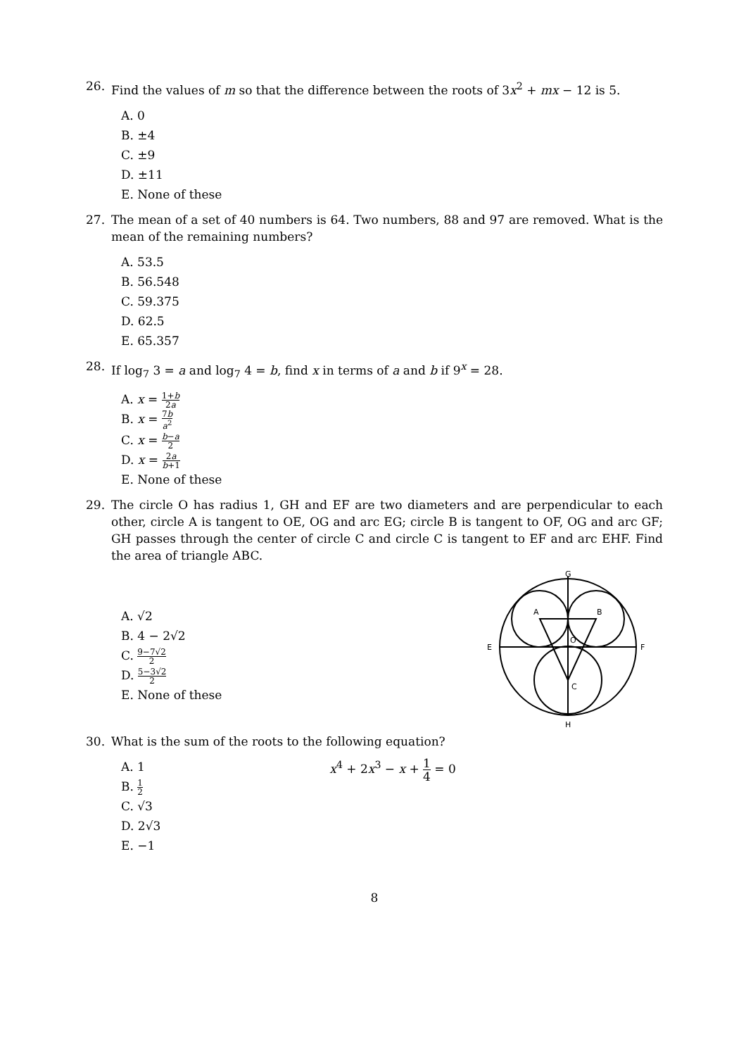26. Find the values of m so that the difference between the roots of 3x<sup>2</sup> + mx − 12 is 5.
A. 0
B. ±4
C. ±9
D. ±11
E. None of these
27. The mean of a set of 40 numbers is 64. Two numbers, 88 and 97 are removed. What is the mean of the remaining numbers?
A. 53.5
B. 56.548
C. 59.375
D. 62.5
E. 65.357
28. If log<sub>7</sub> 3 = a and log<sub>7</sub> 4 = b, find x in terms of a and b if 9<sup>x</sup> = 28.
A. x = 1+b 2a
B. x = 7b a<sup>2</sup>
C. x = b−a 2
D. x = 2a b+1
E. None of these
29. The circle O has radius 1, GH and EF are two diameters and are perpendicular to each other, circle A is tangent to OE, OG and arc EG; circle B is tangent to OF, OG and arc GF; GH passes through the center of circle C and circle C is tangent to EF and arc EHF. Find the area of triangle ABC.
A. √2
B. 4 − 2√2
C. 9−7√2 2
D. 5−3√2 2
E. None of these
G
A
B
E
F
O
C
H
30. What is the sum of the roots to the following equation?
A. 1
B. 1 2
C. √3
D. 2√3
E. −1
x<sup>4</sup> + 2x<sup>3</sup> − x + 1 4 = 0
8